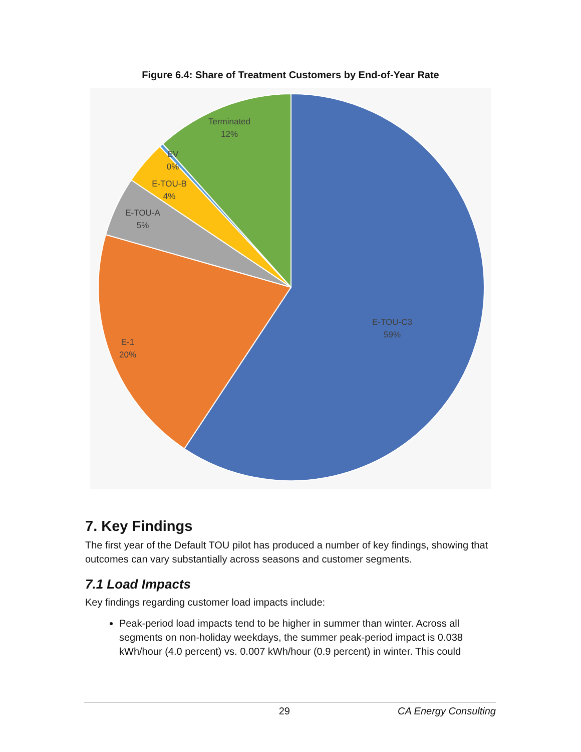Figure 6.4: Share of Treatment Customers by End-of-Year Rate
Terminated
12%
EV
0%
E-TOU-B
4%
E-TOU-A
5%
E-TOU-C3
59%
E-1
20%
7. Key Findings
The first year of the Default TOU pilot has produced a number of key findings, showing that outcomes can vary substantially across seasons and customer segments.
7.1 Load Impacts
Key findings regarding customer load impacts include:
Peak-period load impacts tend to be higher in summer than winter. Across all segments on non-holiday weekdays, the summer peak-period impact is 0.038 kWh/hour (4.0 percent) vs. 0.007 kWh/hour (0.9 percent) in winter. This could
29 CA Energy Consulting